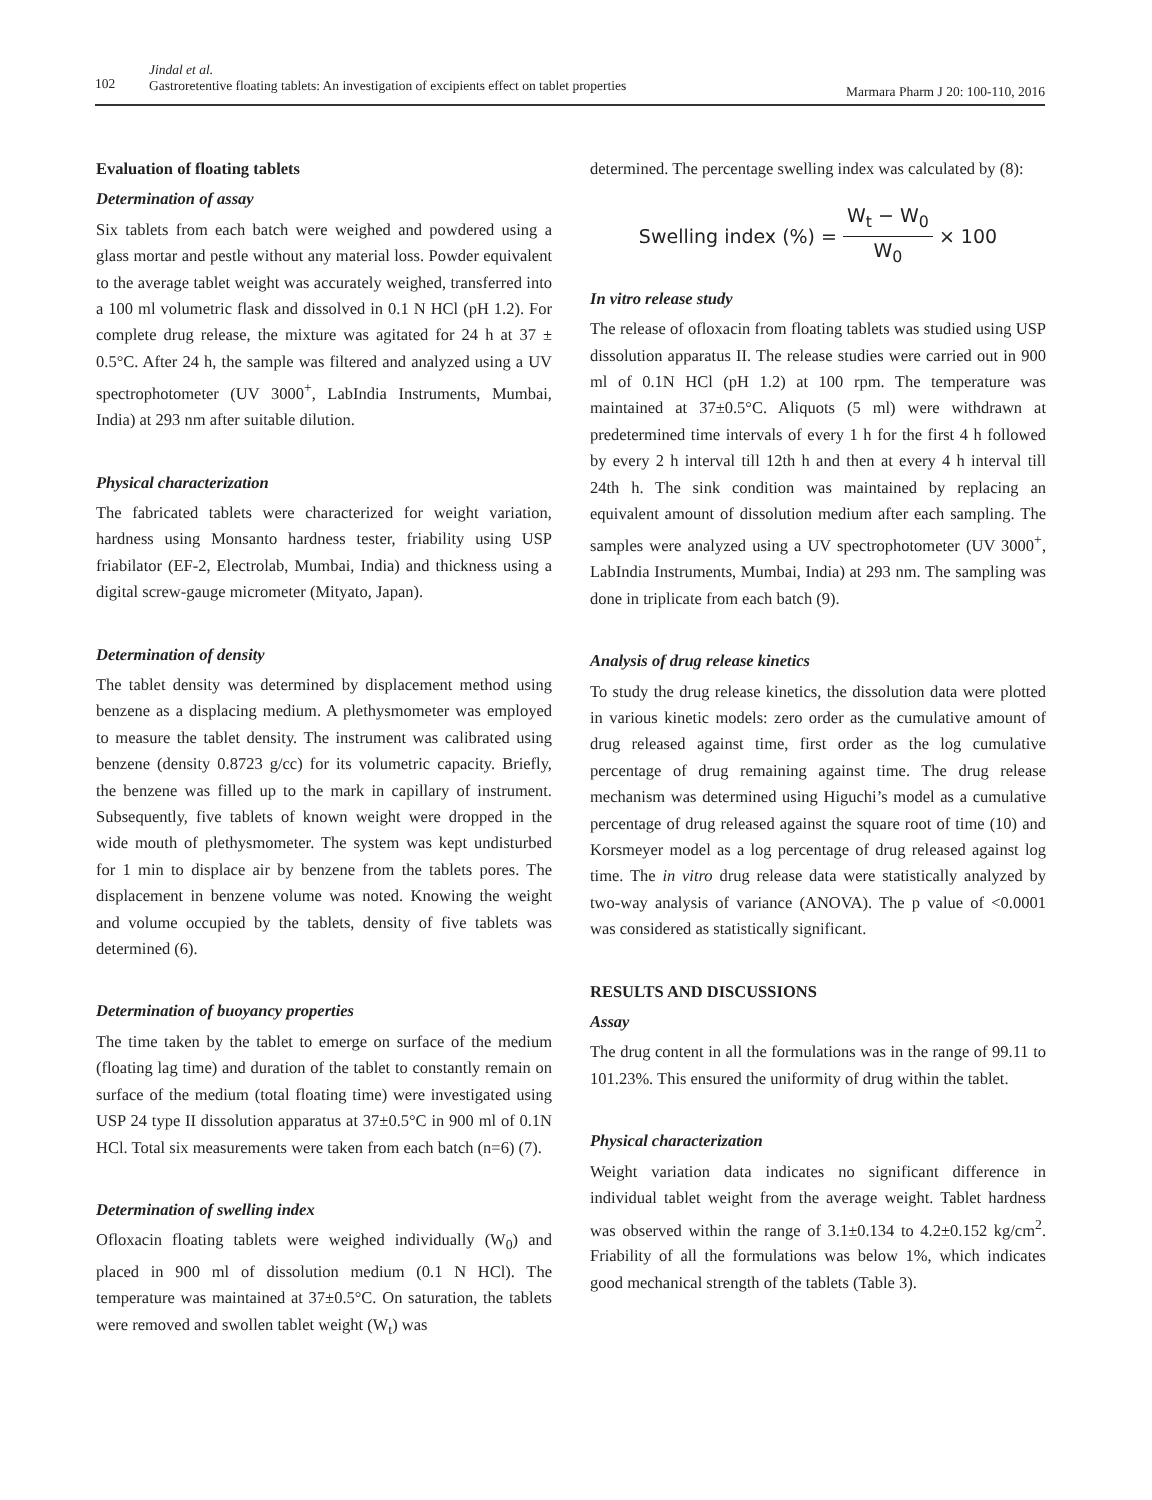102
Jindal et al.
Gastroretentive floating tablets: An investigation of excipients effect on tablet properties
Marmara Pharm J 20: 100-110, 2016
Evaluation of floating tablets
Determination of assay
Six tablets from each batch were weighed and powdered using a glass mortar and pestle without any material loss. Powder equivalent to the average tablet weight was accurately weighed, transferred into a 100 ml volumetric flask and dissolved in 0.1 N HCl (pH 1.2). For complete drug release, the mixture was agitated for 24 h at 37 ± 0.5°C. After 24 h, the sample was filtered and analyzed using a UV spectrophotometer (UV 3000<sup>+</sup>, LabIndia Instruments, Mumbai, India) at 293 nm after suitable dilution.
Physical characterization
The fabricated tablets were characterized for weight variation, hardness using Monsanto hardness tester, friability using USP friabilator (EF-2, Electrolab, Mumbai, India) and thickness using a digital screw-gauge micrometer (Mityato, Japan).
Determination of density
The tablet density was determined by displacement method using benzene as a displacing medium. A plethysmometer was employed to measure the tablet density. The instrument was calibrated using benzene (density 0.8723 g/cc) for its volumetric capacity. Briefly, the benzene was filled up to the mark in capillary of instrument. Subsequently, five tablets of known weight were dropped in the wide mouth of plethysmometer. The system was kept undisturbed for 1 min to displace air by benzene from the tablets pores. The displacement in benzene volume was noted. Knowing the weight and volume occupied by the tablets, density of five tablets was determined (6).
Determination of buoyancy properties
The time taken by the tablet to emerge on surface of the medium (floating lag time) and duration of the tablet to constantly remain on surface of the medium (total floating time) were investigated using USP 24 type II dissolution apparatus at 37±0.5°C in 900 ml of 0.1N HCl. Total six measurements were taken from each batch (n=6) (7).
Determination of swelling index
Ofloxacin floating tablets were weighed individually (W<sub>0</sub>) and placed in 900 ml of dissolution medium (0.1 N HCl). The temperature was maintained at 37±0.5°C. On saturation, the tablets were removed and swollen tablet weight (W<sub>t</sub>) was
determined. The percentage swelling index was calculated by (8):
Swelling index (%) = W<sub>t</sub> − W<sub>0</sub> W<sub>0</sub> × 100
In vitro release study
The release of ofloxacin from floating tablets was studied using USP dissolution apparatus II. The release studies were carried out in 900 ml of 0.1N HCl (pH 1.2) at 100 rpm. The temperature was maintained at 37±0.5°C. Aliquots (5 ml) were withdrawn at predetermined time intervals of every 1 h for the first 4 h followed by every 2 h interval till 12th h and then at every 4 h interval till 24th h. The sink condition was maintained by replacing an equivalent amount of dissolution medium after each sampling. The samples were analyzed using a UV spectrophotometer (UV 3000<sup>+</sup>, LabIndia Instruments, Mumbai, India) at 293 nm. The sampling was done in triplicate from each batch (9).
Analysis of drug release kinetics
To study the drug release kinetics, the dissolution data were plotted in various kinetic models: zero order as the cumulative amount of drug released against time, first order as the log cumulative percentage of drug remaining against time. The drug release mechanism was determined using Higuchi’s model as a cumulative percentage of drug released against the square root of time (10) and Korsmeyer model as a log percentage of drug released against log time. The in vitro drug release data were statistically analyzed by two-way analysis of variance (ANOVA). The p value of <0.0001 was considered as statistically significant.
RESULTS AND DISCUSSIONS
Assay
The drug content in all the formulations was in the range of 99.11 to 101.23%. This ensured the uniformity of drug within the tablet.
Physical characterization
Weight variation data indicates no significant difference in individual tablet weight from the average weight. Tablet hardness was observed within the range of 3.1±0.134 to 4.2±0.152 kg/cm<sup>2</sup>. Friability of all the formulations was below 1%, which indicates good mechanical strength of the tablets (Table 3).